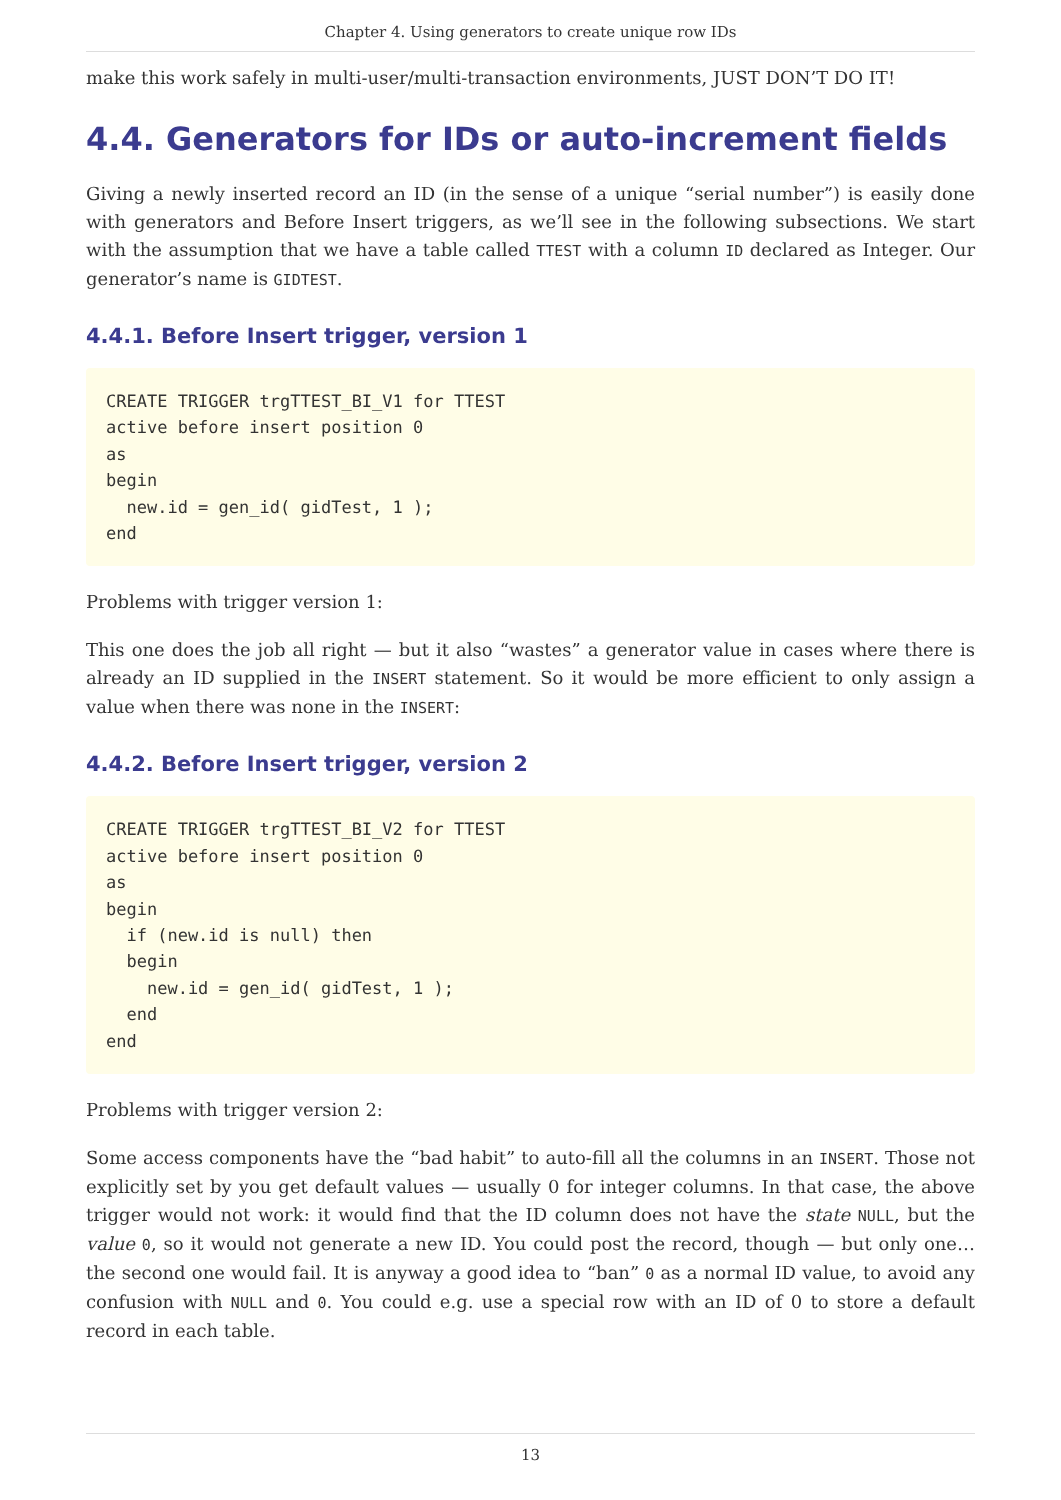Chapter 4. Using generators to create unique row IDs
make this work safely in multi-user/multi-transaction environments, JUST DON’T DO IT!
4.4. Generators for IDs or auto-increment fields
Giving a newly inserted record an ID (in the sense of a unique “serial number”) is easily done with generators and Before Insert triggers, as we’ll see in the following subsections. We start with the assumption that we have a table called TTEST with a column ID declared as Integer. Our generator’s name is GIDTEST.
4.4.1. Before Insert trigger, version 1
CREATE TRIGGER trgTTEST_BI_V1 for TTEST
active before insert position 0
as
begin
  new.id = gen_id( gidTest, 1 );
end
Problems with trigger version 1:
This one does the job all right — but it also “wastes” a generator value in cases where there is already an ID supplied in the INSERT statement. So it would be more efficient to only assign a value when there was none in the INSERT:
4.4.2. Before Insert trigger, version 2
CREATE TRIGGER trgTTEST_BI_V2 for TTEST
active before insert position 0
as
begin
  if (new.id is null) then
  begin
    new.id = gen_id( gidTest, 1 );
  end
end
Problems with trigger version 2:
Some access components have the “bad habit” to auto-fill all the columns in an INSERT. Those not explicitly set by you get default values — usually 0 for integer columns. In that case, the above trigger would not work: it would find that the ID column does not have the state NULL, but the value 0, so it would not generate a new ID. You could post the record, though — but only one… the second one would fail. It is anyway a good idea to “ban” 0 as a normal ID value, to avoid any confusion with NULL and 0. You could e.g. use a special row with an ID of 0 to store a default record in each table.
13